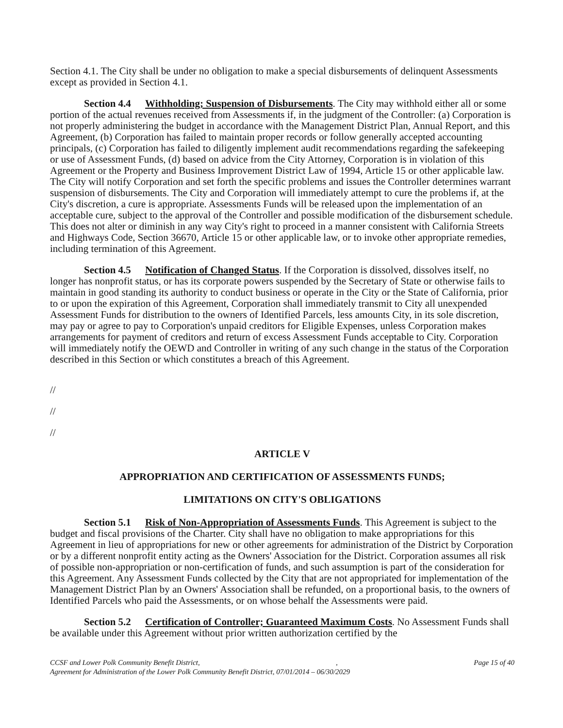Section 4.1. The City shall be under no obligation to make a special disbursements of delinquent Assessments except as provided in Section 4.1.
Section 4.4 Withholding; Suspension of Disbursements. The City may withhold either all or some portion of the actual revenues received from Assessments if, in the judgment of the Controller: (a) Corporation is not properly administering the budget in accordance with the Management District Plan, Annual Report, and this Agreement, (b) Corporation has failed to maintain proper records or follow generally accepted accounting principals, (c) Corporation has failed to diligently implement audit recommendations regarding the safekeeping or use of Assessment Funds, (d) based on advice from the City Attorney, Corporation is in violation of this Agreement or the Property and Business Improvement District Law of 1994, Article 15 or other applicable law. The City will notify Corporation and set forth the specific problems and issues the Controller determines warrant suspension of disbursements. The City and Corporation will immediately attempt to cure the problems if, at the City's discretion, a cure is appropriate. Assessments Funds will be released upon the implementation of an acceptable cure, subject to the approval of the Controller and possible modification of the disbursement schedule. This does not alter or diminish in any way City's right to proceed in a manner consistent with California Streets and Highways Code, Section 36670, Article 15 or other applicable law, or to invoke other appropriate remedies, including termination of this Agreement.
Section 4.5 Notification of Changed Status. If the Corporation is dissolved, dissolves itself, no longer has nonprofit status, or has its corporate powers suspended by the Secretary of State or otherwise fails to maintain in good standing its authority to conduct business or operate in the City or the State of California, prior to or upon the expiration of this Agreement, Corporation shall immediately transmit to City all unexpended Assessment Funds for distribution to the owners of Identified Parcels, less amounts City, in its sole discretion, may pay or agree to pay to Corporation's unpaid creditors for Eligible Expenses, unless Corporation makes arrangements for payment of creditors and return of excess Assessment Funds acceptable to City. Corporation will immediately notify the OEWD and Controller in writing of any such change in the status of the Corporation described in this Section or which constitutes a breach of this Agreement.
//
//
//
ARTICLE V
APPROPRIATION AND CERTIFICATION OF ASSESSMENTS FUNDS;
LIMITATIONS ON CITY'S OBLIGATIONS
Section 5.1 Risk of Non-Appropriation of Assessments Funds. This Agreement is subject to the budget and fiscal provisions of the Charter. City shall have no obligation to make appropriations for this Agreement in lieu of appropriations for new or other agreements for administration of the District by Corporation or by a different nonprofit entity acting as the Owners' Association for the District. Corporation assumes all risk of possible non-appropriation or non-certification of funds, and such assumption is part of the consideration for this Agreement. Any Assessment Funds collected by the City that are not appropriated for implementation of the Management District Plan by an Owners' Association shall be refunded, on a proportional basis, to the owners of Identified Parcels who paid the Assessments, or on whose behalf the Assessments were paid.
Section 5.2 Certification of Controller; Guaranteed Maximum Costs. No Assessment Funds shall be available under this Agreement without prior written authorization certified by the
CCSF and Lower Polk Community Benefit District,, Page 15 of 40
Agreement for Administration of the Lower Polk Community Benefit District, 07/01/2014 – 06/30/2029